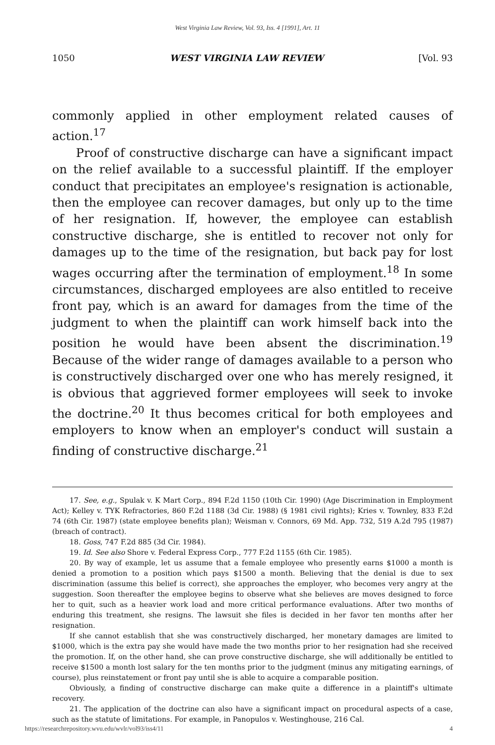West Virginia Law Review, Vol. 93, Iss. 4 [1991], Art. 11
1050 WEST VIRGINIA LAW REVIEW [Vol. 93
commonly applied in other employment related causes of action.<sup>17</sup>
Proof of constructive discharge can have a significant impact on the relief available to a successful plaintiff. If the employer conduct that precipitates an employee's resignation is actionable, then the employee can recover damages, but only up to the time of her resignation. If, however, the employee can establish constructive discharge, she is entitled to recover not only for damages up to the time of the resignation, but back pay for lost wages occurring after the termination of employment.<sup>18</sup> In some circumstances, discharged employees are also entitled to receive front pay, which is an award for damages from the time of the judgment to when the plaintiff can work himself back into the position he would have been absent the discrimination.<sup>19</sup> Because of the wider range of damages available to a person who is constructively discharged over one who has merely resigned, it is obvious that aggrieved former employees will seek to invoke the doctrine.<sup>20</sup> It thus becomes critical for both employees and employers to know when an employer's conduct will sustain a finding of constructive discharge.<sup>21</sup>
17. See, e.g., Spulak v. K Mart Corp., 894 F.2d 1150 (10th Cir. 1990) (Age Discrimination in Employment Act); Kelley v. TYK Refractories, 860 F.2d 1188 (3d Cir. 1988) (§ 1981 civil rights); Kries v. Townley, 833 F.2d 74 (6th Cir. 1987) (state employee benefits plan); Weisman v. Connors, 69 Md. App. 732, 519 A.2d 795 (1987) (breach of contract).
18. Goss, 747 F.2d 885 (3d Cir. 1984).
19. Id. See also Shore v. Federal Express Corp., 777 F.2d 1155 (6th Cir. 1985).
20. By way of example, let us assume that a female employee who presently earns $1000 a month is denied a promotion to a position which pays $1500 a month. Believing that the denial is due to sex discrimination (assume this belief is correct), she approaches the employer, who becomes very angry at the suggestion. Soon thereafter the employee begins to observe what she believes are moves designed to force her to quit, such as a heavier work load and more critical performance evaluations. After two months of enduring this treatment, she resigns. The lawsuit she files is decided in her favor ten months after her resignation.
If she cannot establish that she was constructively discharged, her monetary damages are limited to $1000, which is the extra pay she would have made the two months prior to her resignation had she received the promotion. If, on the other hand, she can prove constructive discharge, she will additionally be entitled to receive $1500 a month lost salary for the ten months prior to the judgment (minus any mitigating earnings, of course), plus reinstatement or front pay until she is able to acquire a comparable position.
Obviously, a finding of constructive discharge can make quite a difference in a plaintiff's ultimate recovery.
21. The application of the doctrine can also have a significant impact on procedural aspects of a case, such as the statute of limitations. For example, in Panopulos v. Westinghouse, 216 Cal.
https://researchrepository.wvu.edu/wvlr/vol93/iss4/11 4